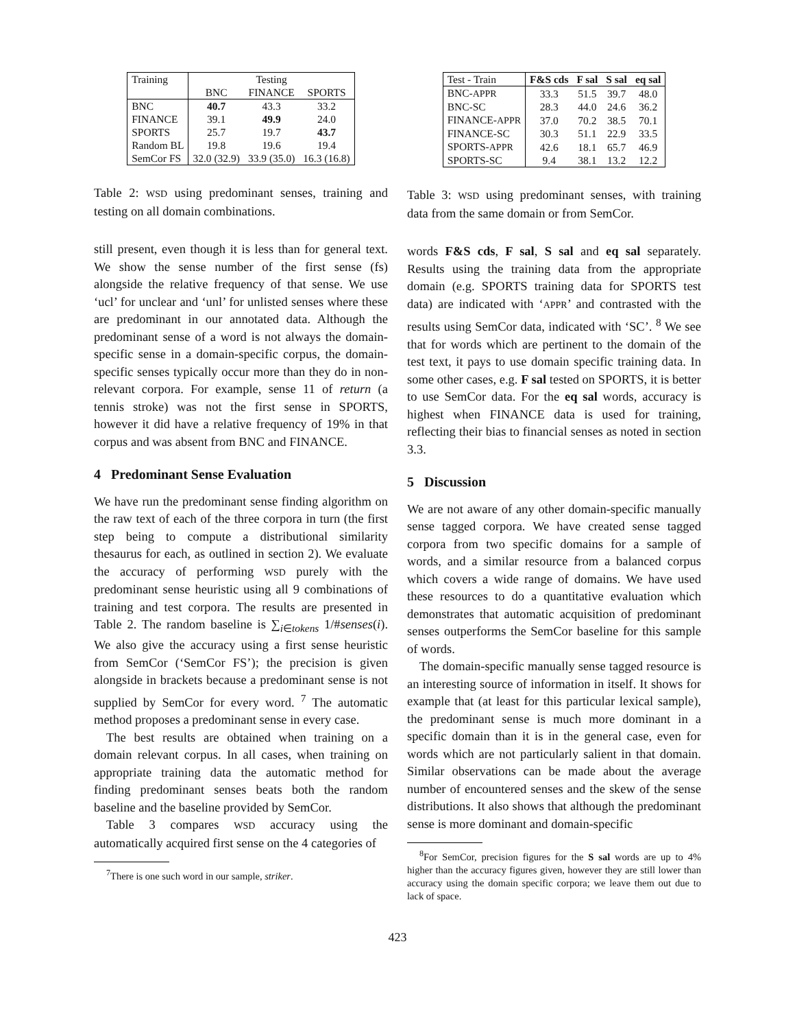| Training | Testing | | |
| --- | --- | --- | --- |
| | BNC | FINANCE | SPORTS |
| BNC | 40.7 | 43.3 | 33.2 |
| FINANCE | 39.1 | 49.9 | 24.0 |
| SPORTS | 25.7 | 19.7 | 43.7 |
| Random BL | 19.8 | 19.6 | 19.4 |
| SemCor FS | 32.0 (32.9) | 33.9 (35.0) | 16.3 (16.8) |
Table 2: WSD using predominant senses, training and testing on all domain combinations.
still present, even though it is less than for general text. We show the sense number of the first sense (fs) alongside the relative frequency of that sense. We use ‘ucl’ for unclear and ‘unl’ for unlisted senses where these are predominant in our annotated data. Although the predominant sense of a word is not always the domain-specific sense in a domain-specific corpus, the domain-specific senses typically occur more than they do in non-relevant corpora. For example, sense 11 of return (a tennis stroke) was not the first sense in SPORTS, however it did have a relative frequency of 19% in that corpus and was absent from BNC and FINANCE.
4 Predominant Sense Evaluation
We have run the predominant sense finding algorithm on the raw text of each of the three corpora in turn (the first step being to compute a distributional similarity thesaurus for each, as outlined in section 2). We evaluate the accuracy of performing WSD purely with the predominant sense heuristic using all 9 combinations of training and test corpora. The results are presented in Table 2. The random baseline is ∑<sub>i∈tokens</sub> 1/#senses(i). We also give the accuracy using a first sense heuristic from SemCor (‘SemCor FS’); the precision is given alongside in brackets because a predominant sense is not supplied by SemCor for every word. <sup>7</sup> The automatic method proposes a predominant sense in every case.
The best results are obtained when training on a domain relevant corpus. In all cases, when training on appropriate training data the automatic method for finding predominant senses beats both the random baseline and the baseline provided by SemCor.
Table 3 compares WSD accuracy using the automatically acquired first sense on the 4 categories of
<sup>7</sup> There is one such word in our sample, striker.
| Test - Train | F&S cds | F sal | S sal | eq sal |
| --- | --- | --- | --- | --- |
| BNC- APPR | 33.3 | 51.5 | 39.7 | 48.0 |
| BNC-SC | 28.3 | 44.0 | 24.6 | 36.2 |
| FINANCE- APPR | 37.0 | 70.2 | 38.5 | 70.1 |
| FINANCE-SC | 30.3 | 51.1 | 22.9 | 33.5 |
| SPORTS- APPR | 42.6 | 18.1 | 65.7 | 46.9 |
| SPORTS-SC | 9.4 | 38.1 | 13.2 | 12.2 |
Table 3: WSD using predominant senses, with training data from the same domain or from SemCor.
words F&S cds, F sal, S sal and eq sal separately. Results using the training data from the appropriate domain (e.g. SPORTS training data for SPORTS test data) are indicated with ‘APPR’ and contrasted with the results using SemCor data, indicated with ‘SC’. <sup>8</sup> We see that for words which are pertinent to the domain of the test text, it pays to use domain specific training data. In some other cases, e.g. F sal tested on SPORTS, it is better to use SemCor data. For the eq sal words, accuracy is highest when FINANCE data is used for training, reflecting their bias to financial senses as noted in section 3.3.
5 Discussion
We are not aware of any other domain-specific manually sense tagged corpora. We have created sense tagged corpora from two specific domains for a sample of words, and a similar resource from a balanced corpus which covers a wide range of domains. We have used these resources to do a quantitative evaluation which demonstrates that automatic acquisition of predominant senses outperforms the SemCor baseline for this sample of words.
The domain-specific manually sense tagged resource is an interesting source of information in itself. It shows for example that (at least for this particular lexical sample), the predominant sense is much more dominant in a specific domain than it is in the general case, even for words which are not particularly salient in that domain. Similar observations can be made about the average number of encountered senses and the skew of the sense distributions. It also shows that although the predominant sense is more dominant and domain-specific
<sup>8</sup> For SemCor, precision figures for the S sal words are up to 4% higher than the accuracy figures given, however they are still lower than accuracy using the domain specific corpora; we leave them out due to lack of space.
423